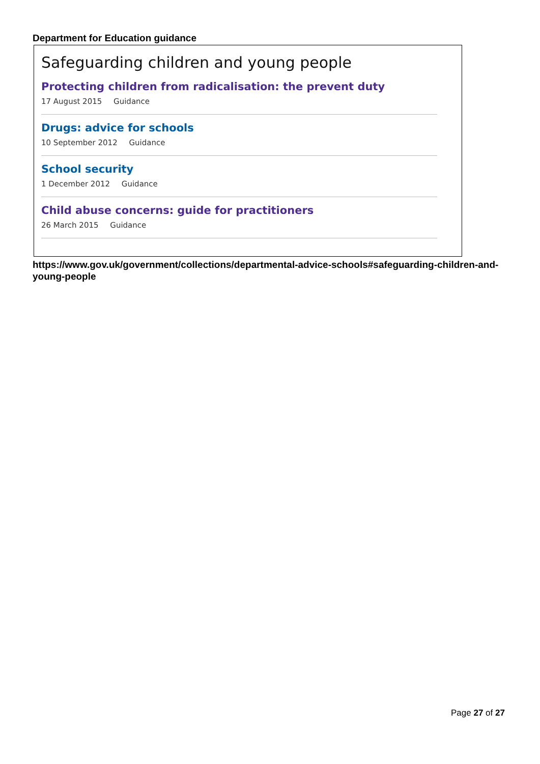Department for Education guidance
Safeguarding children and young people
Protecting children from radicalisation: the prevent duty
17 August 2015 Guidance
Drugs: advice for schools
10 September 2012 Guidance
School security
1 December 2012 Guidance
Child abuse concerns: guide for practitioners
26 March 2015 Guidance
https://www.gov.uk/government/collections/departmental-advice-schools#safeguarding-children-and-young-people
Page 27 of 27